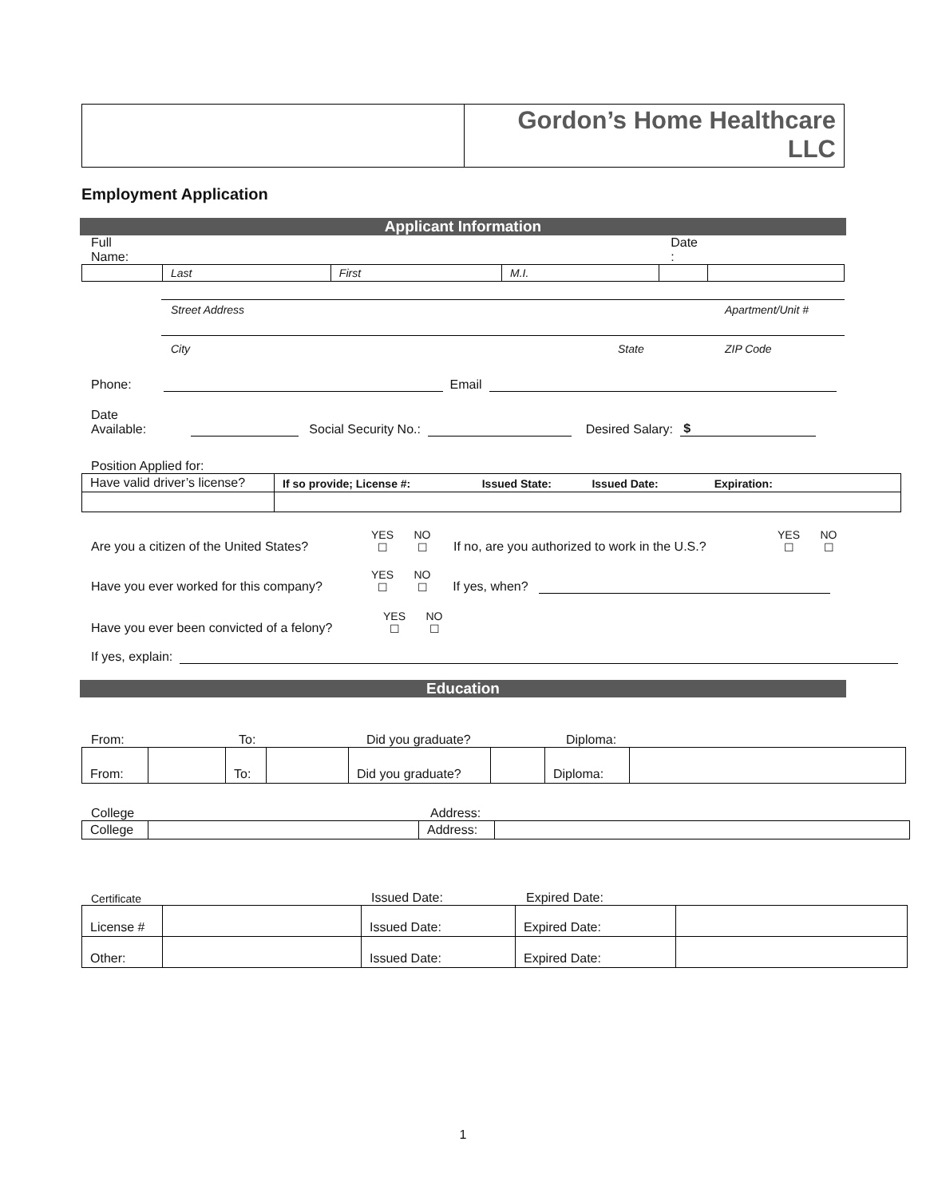| | Gordon’s Home Healthcare LLC |
Employment Application
Applicant Information
Full
Name: Date
:
| | Last | First | M.I. | | |
Street Address Apartment/Unit #
City State ZIP Code
Phone: Email
Date
Available: Social Security No.: Desired Salary: $
Position Applied for:
| Have valid driver’s license? | If so provide; License #: Issued State: Issued Date: Expiration: |
Are you a citizen of the United States? YES
☐ NO
☐ If no, are you authorized to work in the U.S.? YES
☐ NO
☐
Have you ever worked for this company? YES
☐ NO
☐ If yes, when?
Have you ever been convicted of a felony? YES
☐ NO
☐
If yes, explain:
Education
From: To: Did you graduate? Diploma:
| From: | | To: | | Did you graduate? | | Diploma: | |
College Address:
| College | | Address: | |
Certificate Issued Date: Expired Date:
| License # | | Issued Date: | Expired Date: | |
| Other: | | Issued Date: | Expired Date: | |
1